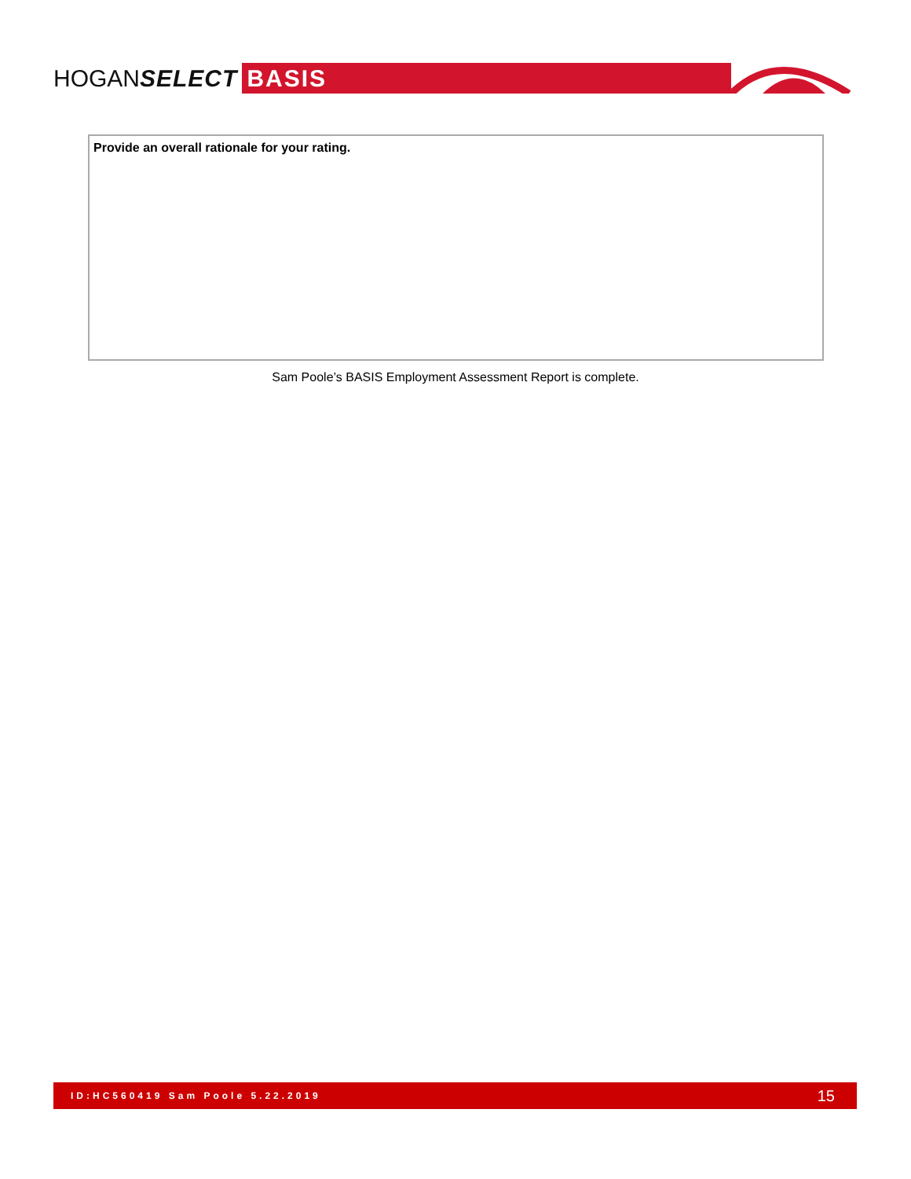HOGANSELECT
BASIS
Provide an overall rationale for your rating.
Sam Poole’s BASIS Employment Assessment Report is complete.
ID:HC560419 Sam Poole 5.22.2019 15